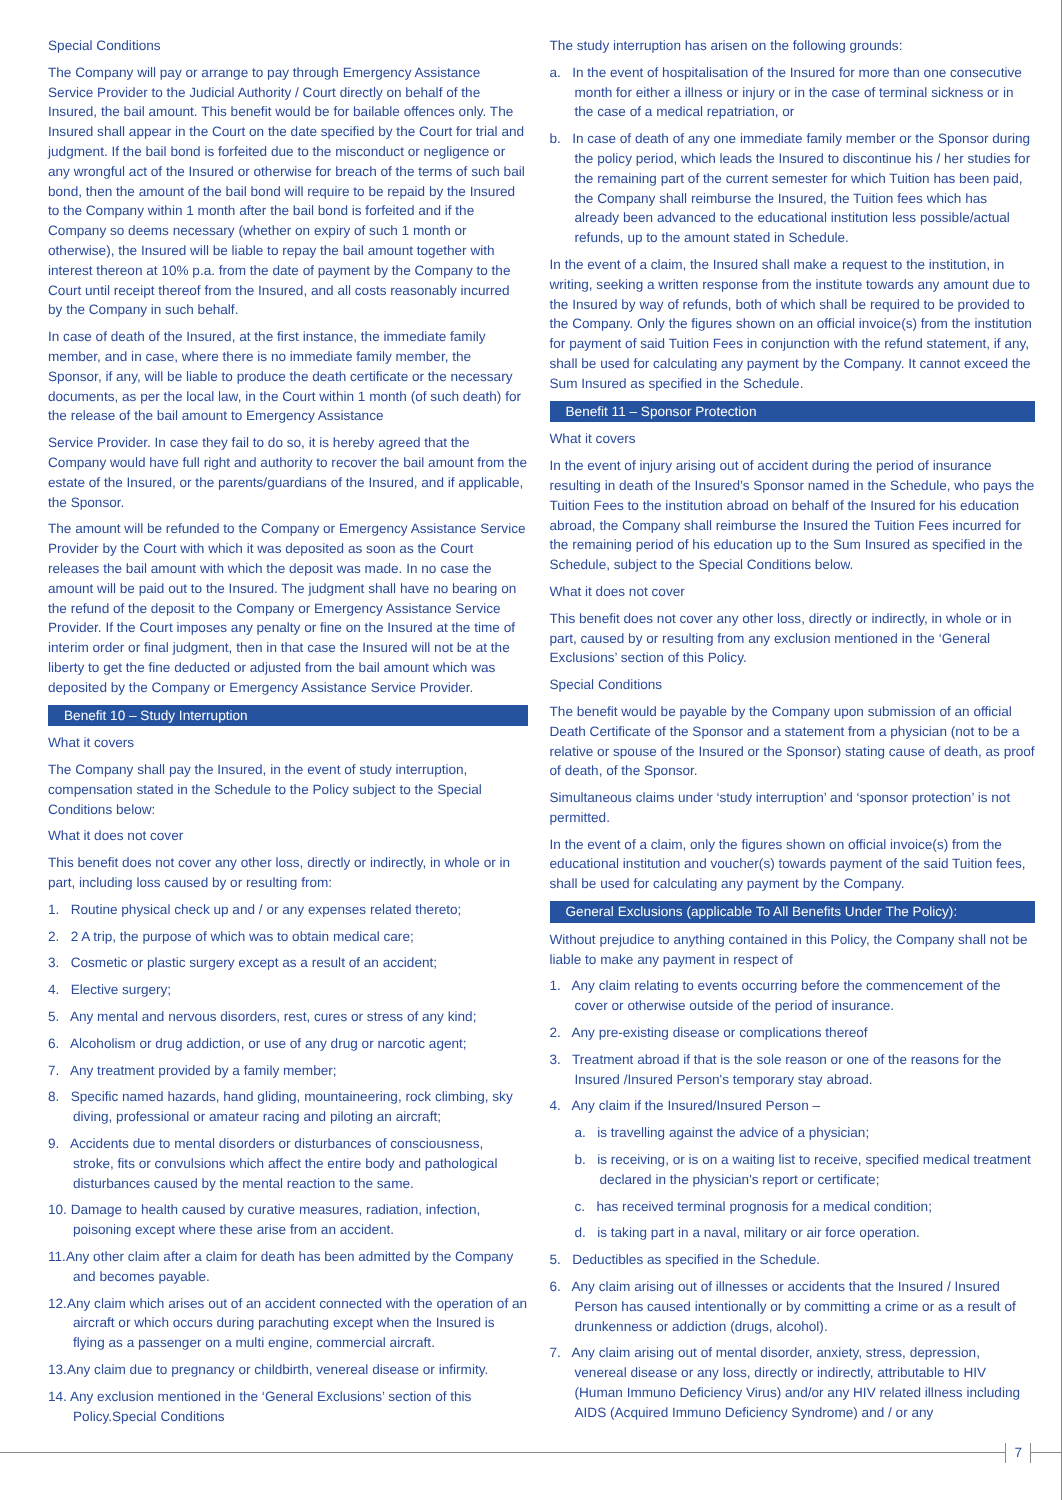Special Conditions
The Company will pay or arrange to pay through Emergency Assistance Service Provider to the Judicial Authority / Court directly on behalf of the Insured, the bail amount. This benefit would be for bailable offences only. The Insured shall appear in the Court on the date specified by the Court for trial and judgment. If the bail bond is forfeited due to the misconduct or negligence or any wrongful act of the Insured or otherwise for breach of the terms of such bail bond, then the amount of the bail bond will require to be repaid by the Insured to the Company within 1 month after the bail bond is forfeited and if the Company so deems necessary (whether on expiry of such 1 month or otherwise), the Insured will be liable to repay the bail amount together with interest thereon at 10% p.a. from the date of payment by the Company to the Court until receipt thereof from the Insured, and all costs reasonably incurred by the Company in such behalf.
In case of death of the Insured, at the first instance, the immediate family member, and in case, where there is no immediate family member, the Sponsor, if any, will be liable to produce the death certificate or the necessary documents, as per the local law, in the Court within 1 month (of such death) for the release of the bail amount to Emergency Assistance
Service Provider. In case they fail to do so, it is hereby agreed that the Company would have full right and authority to recover the bail amount from the estate of the Insured, or the parents/guardians of the Insured, and if applicable, the Sponsor.
The amount will be refunded to the Company or Emergency Assistance Service Provider by the Court with which it was deposited as soon as the Court releases the bail amount with which the deposit was made. In no case the amount will be paid out to the Insured. The judgment shall have no bearing on the refund of the deposit to the Company or Emergency Assistance Service Provider. If the Court imposes any penalty or fine on the Insured at the time of interim order or final judgment, then in that case the Insured will not be at the liberty to get the fine deducted or adjusted from the bail amount which was deposited by the Company or Emergency Assistance Service Provider.
Benefit 10 – Study Interruption
What it covers
The Company shall pay the Insured, in the event of study interruption, compensation stated in the Schedule to the Policy subject to the Special Conditions below:
What it does not cover
This benefit does not cover any other loss, directly or indirectly, in whole or in part, including loss caused by or resulting from:
1. Routine physical check up and / or any expenses related thereto;
2. 2 A trip, the purpose of which was to obtain medical care;
3. Cosmetic or plastic surgery except as a result of an accident;
4. Elective surgery;
5. Any mental and nervous disorders, rest, cures or stress of any kind;
6. Alcoholism or drug addiction, or use of any drug or narcotic agent;
7. Any treatment provided by a family member;
8. Specific named hazards, hand gliding, mountaineering, rock climbing, sky diving, professional or amateur racing and piloting an aircraft;
9. Accidents due to mental disorders or disturbances of consciousness, stroke, fits or convulsions which affect the entire body and pathological disturbances caused by the mental reaction to the same.
10. Damage to health caused by curative measures, radiation, infection, poisoning except where these arise from an accident.
11.Any other claim after a claim for death has been admitted by the Company and becomes payable.
12.Any claim which arises out of an accident connected with the operation of an aircraft or which occurs during parachuting except when the Insured is flying as a passenger on a multi engine, commercial aircraft.
13.Any claim due to pregnancy or childbirth, venereal disease or infirmity.
14. Any exclusion mentioned in the ‘General Exclusions’ section of this Policy.Special Conditions
The study interruption has arisen on the following grounds:
a. In the event of hospitalisation of the Insured for more than one consecutive month for either a illness or injury or in the case of terminal sickness or in the case of a medical repatriation, or
b. In case of death of any one immediate family member or the Sponsor during the policy period, which leads the Insured to discontinue his / her studies for the remaining part of the current semester for which Tuition has been paid, the Company shall reimburse the Insured, the Tuition fees which has already been advanced to the educational institution less possible/actual refunds, up to the amount stated in Schedule.
In the event of a claim, the Insured shall make a request to the institution, in writing, seeking a written response from the institute towards any amount due to the Insured by way of refunds, both of which shall be required to be provided to the Company. Only the figures shown on an official invoice(s) from the institution for payment of said Tuition Fees in conjunction with the refund statement, if any, shall be used for calculating any payment by the Company. It cannot exceed the Sum Insured as specified in the Schedule.
Benefit 11 – Sponsor Protection
What it covers
In the event of injury arising out of accident during the period of insurance resulting in death of the Insured’s Sponsor named in the Schedule, who pays the Tuition Fees to the institution abroad on behalf of the Insured for his education abroad, the Company shall reimburse the Insured the Tuition Fees incurred for the remaining period of his education up to the Sum Insured as specified in the Schedule, subject to the Special Conditions below.
What it does not cover
This benefit does not cover any other loss, directly or indirectly, in whole or in part, caused by or resulting from any exclusion mentioned in the ‘General Exclusions’ section of this Policy.
Special Conditions
The benefit would be payable by the Company upon submission of an official Death Certificate of the Sponsor and a statement from a physician (not to be a relative or spouse of the Insured or the Sponsor) stating cause of death, as proof of death, of the Sponsor.
Simultaneous claims under ‘study interruption’ and ‘sponsor protection’ is not permitted.
In the event of a claim, only the figures shown on official invoice(s) from the educational institution and voucher(s) towards payment of the said Tuition fees, shall be used for calculating any payment by the Company.
General Exclusions (applicable To All Benefits Under The Policy):
Without prejudice to anything contained in this Policy, the Company shall not be liable to make any payment in respect of
1. Any claim relating to events occurring before the commencement of the cover or otherwise outside of the period of insurance.
2. Any pre-existing disease or complications thereof
3. Treatment abroad if that is the sole reason or one of the reasons for the Insured /Insured Person's temporary stay abroad.
4. Any claim if the Insured/Insured Person –
a. is travelling against the advice of a physician;
b. is receiving, or is on a waiting list to receive, specified medical treatment declared in the physician's report or certificate;
c. has received terminal prognosis for a medical condition;
d. is taking part in a naval, military or air force operation.
5. Deductibles as specified in the Schedule.
6. Any claim arising out of illnesses or accidents that the Insured / Insured Person has caused intentionally or by committing a crime or as a result of drunkenness or addiction (drugs, alcohol).
7. Any claim arising out of mental disorder, anxiety, stress, depression, venereal disease or any loss, directly or indirectly, attributable to HIV (Human Immuno Deficiency Virus) and/or any HIV related illness including AIDS (Acquired Immuno Deficiency Syndrome) and / or any
7